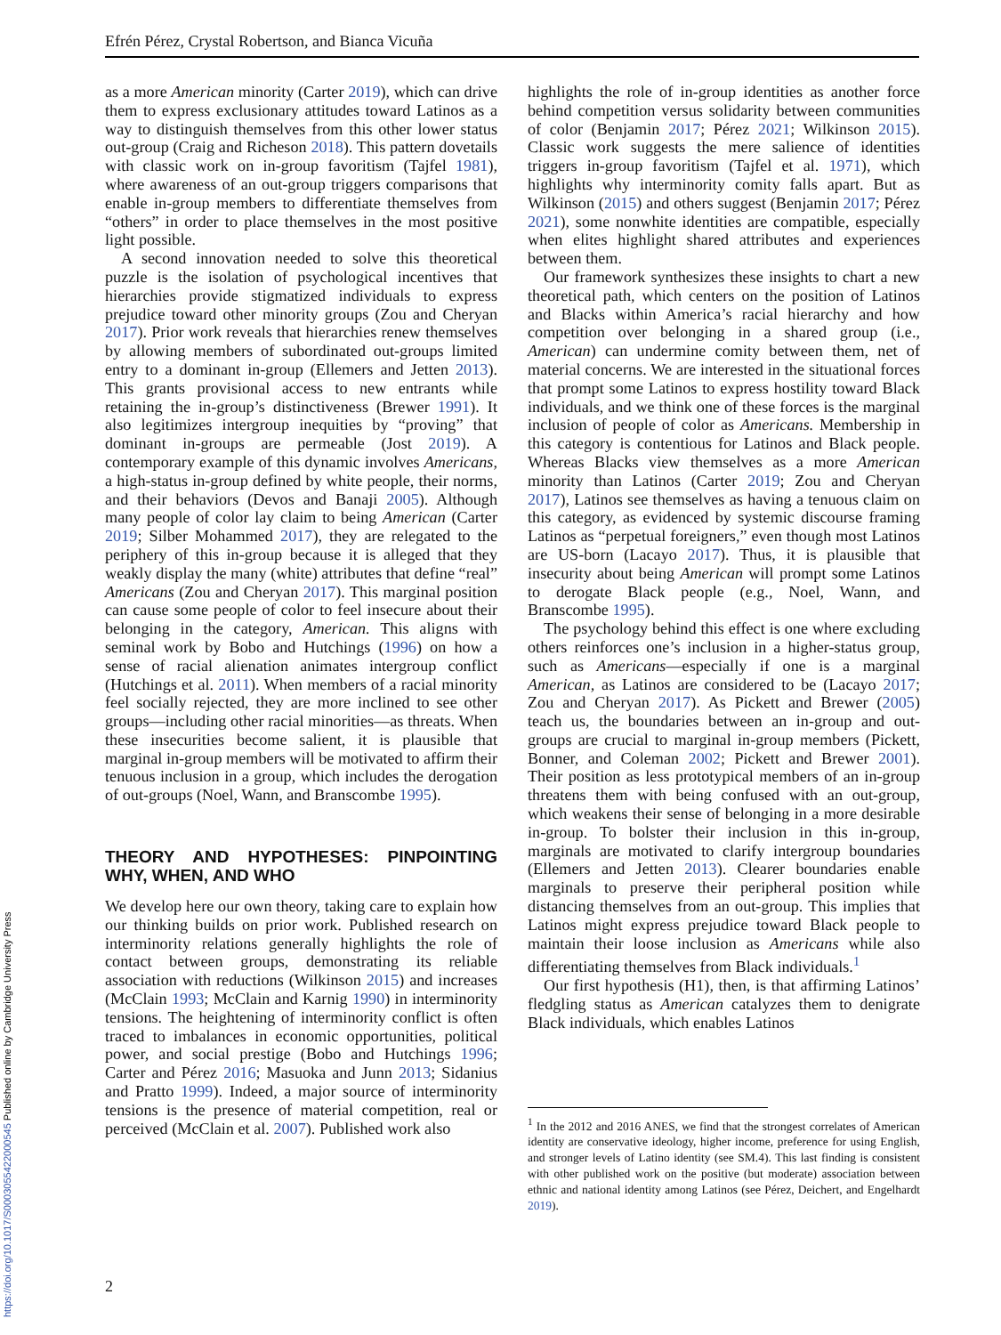Efrén Pérez, Crystal Robertson, and Bianca Vicuña
as a more American minority (Carter 2019), which can drive them to express exclusionary attitudes toward Latinos as a way to distinguish themselves from this other lower status out-group (Craig and Richeson 2018). This pattern dovetails with classic work on in-group favoritism (Tajfel 1981), where awareness of an out-group triggers comparisons that enable in-group members to differentiate themselves from “others” in order to place themselves in the most positive light possible.
A second innovation needed to solve this theoretical puzzle is the isolation of psychological incentives that hierarchies provide stigmatized individuals to express prejudice toward other minority groups (Zou and Cheryan 2017). Prior work reveals that hierarchies renew themselves by allowing members of subordinated out-groups limited entry to a dominant in-group (Ellemers and Jetten 2013). This grants provisional access to new entrants while retaining the in-group’s distinctiveness (Brewer 1991). It also legitimizes intergroup inequities by “proving” that dominant in-groups are permeable (Jost 2019). A contemporary example of this dynamic involves Americans, a high-status in-group defined by white people, their norms, and their behaviors (Devos and Banaji 2005). Although many people of color lay claim to being American (Carter 2019; Silber Mohammed 2017), they are relegated to the periphery of this in-group because it is alleged that they weakly display the many (white) attributes that define “real” Americans (Zou and Cheryan 2017). This marginal position can cause some people of color to feel insecure about their belonging in the category, American. This aligns with seminal work by Bobo and Hutchings (1996) on how a sense of racial alienation animates intergroup conflict (Hutchings et al. 2011). When members of a racial minority feel socially rejected, they are more inclined to see other groups—including other racial minorities—as threats. When these insecurities become salient, it is plausible that marginal in-group members will be motivated to affirm their tenuous inclusion in a group, which includes the derogation of out-groups (Noel, Wann, and Branscombe 1995).
THEORY AND HYPOTHESES: PINPOINTING WHY, WHEN, AND WHO
We develop here our own theory, taking care to explain how our thinking builds on prior work. Published research on interminority relations generally highlights the role of contact between groups, demonstrating its reliable association with reductions (Wilkinson 2015) and increases (McClain 1993; McClain and Karnig 1990) in interminority tensions. The heightening of interminority conflict is often traced to imbalances in economic opportunities, political power, and social prestige (Bobo and Hutchings 1996; Carter and Pérez 2016; Masuoka and Junn 2013; Sidanius and Pratto 1999). Indeed, a major source of interminority tensions is the presence of material competition, real or perceived (McClain et al. 2007). Published work also
highlights the role of in-group identities as another force behind competition versus solidarity between communities of color (Benjamin 2017; Pérez 2021; Wilkinson 2015). Classic work suggests the mere salience of identities triggers in-group favoritism (Tajfel et al. 1971), which highlights why interminority comity falls apart. But as Wilkinson (2015) and others suggest (Benjamin 2017; Pérez 2021), some nonwhite identities are compatible, especially when elites highlight shared attributes and experiences between them.
Our framework synthesizes these insights to chart a new theoretical path, which centers on the position of Latinos and Blacks within America’s racial hierarchy and how competition over belonging in a shared group (i.e., American) can undermine comity between them, net of material concerns. We are interested in the situational forces that prompt some Latinos to express hostility toward Black individuals, and we think one of these forces is the marginal inclusion of people of color as Americans. Membership in this category is contentious for Latinos and Black people. Whereas Blacks view themselves as a more American minority than Latinos (Carter 2019; Zou and Cheryan 2017), Latinos see themselves as having a tenuous claim on this category, as evidenced by systemic discourse framing Latinos as “perpetual foreigners,” even though most Latinos are US-born (Lacayo 2017). Thus, it is plausible that insecurity about being American will prompt some Latinos to derogate Black people (e.g., Noel, Wann, and Branscombe 1995).
The psychology behind this effect is one where excluding others reinforces one’s inclusion in a higher-status group, such as Americans—especially if one is a marginal American, as Latinos are considered to be (Lacayo 2017; Zou and Cheryan 2017). As Pickett and Brewer (2005) teach us, the boundaries between an in-group and out-groups are crucial to marginal in-group members (Pickett, Bonner, and Coleman 2002; Pickett and Brewer 2001). Their position as less prototypical members of an in-group threatens them with being confused with an out-group, which weakens their sense of belonging in a more desirable in-group. To bolster their inclusion in this in-group, marginals are motivated to clarify intergroup boundaries (Ellemers and Jetten 2013). Clearer boundaries enable marginals to preserve their peripheral position while distancing themselves from an out-group. This implies that Latinos might express prejudice toward Black people to maintain their loose inclusion as Americans while also differentiating themselves from Black individuals.<sup>1</sup>
Our first hypothesis (H1), then, is that affirming Latinos’ fledgling status as American catalyzes them to denigrate Black individuals, which enables Latinos
<sup>1</sup> In the 2012 and 2016 ANES, we find that the strongest correlates of American identity are conservative ideology, higher income, preference for using English, and stronger levels of Latino identity (see SM.4). This last finding is consistent with other published work on the positive (but moderate) association between ethnic and national identity among Latinos (see Pérez, Deichert, and Engelhardt 2019).
2
https://doi.org/10.1017/S0003055422000545 Published online by Cambridge University Press